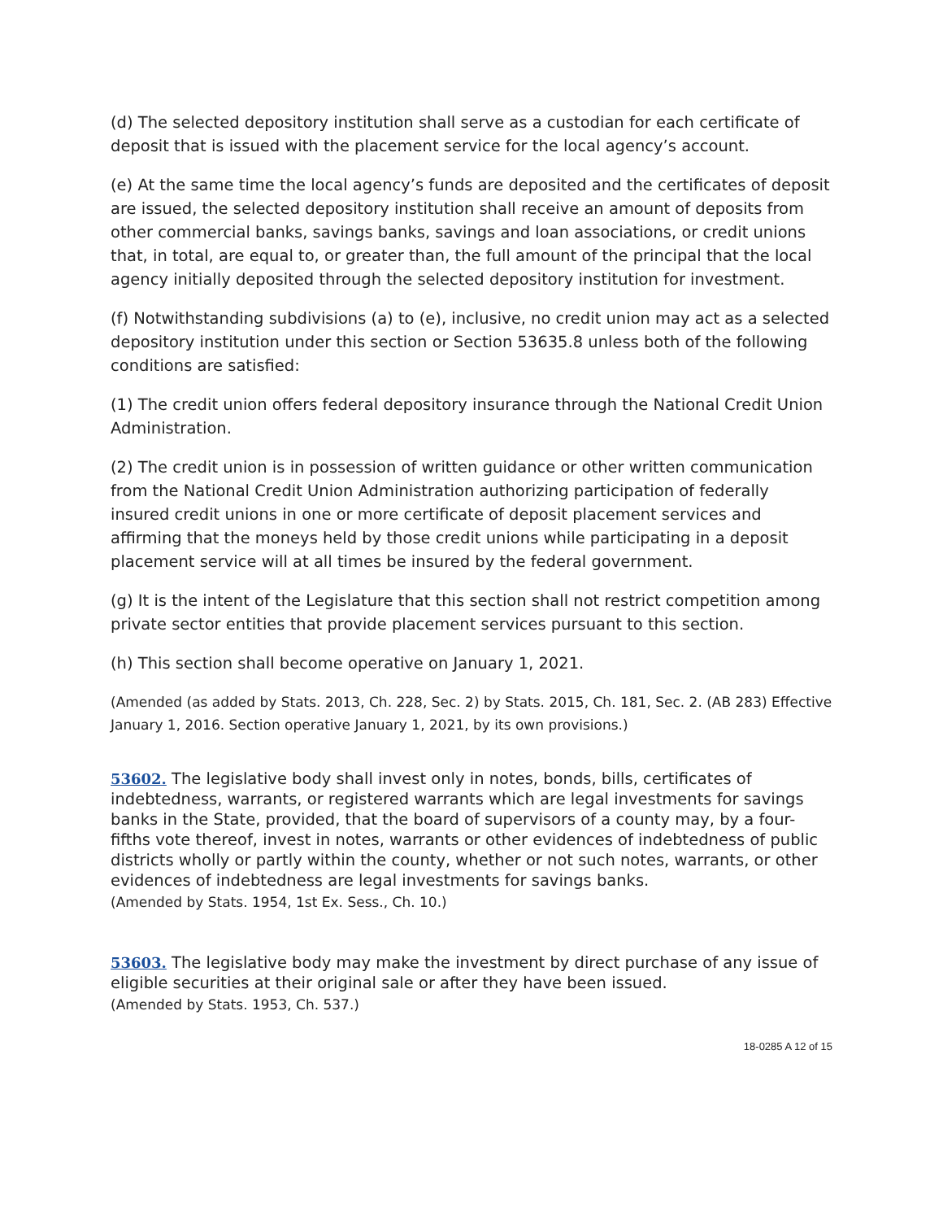(d) The selected depository institution shall serve as a custodian for each certificate of deposit that is issued with the placement service for the local agency’s account.
(e) At the same time the local agency’s funds are deposited and the certificates of deposit are issued, the selected depository institution shall receive an amount of deposits from other commercial banks, savings banks, savings and loan associations, or credit unions that, in total, are equal to, or greater than, the full amount of the principal that the local agency initially deposited through the selected depository institution for investment.
(f) Notwithstanding subdivisions (a) to (e), inclusive, no credit union may act as a selected depository institution under this section or Section 53635.8 unless both of the following conditions are satisfied:
(1) The credit union offers federal depository insurance through the National Credit Union Administration.
(2) The credit union is in possession of written guidance or other written communication from the National Credit Union Administration authorizing participation of federally insured credit unions in one or more certificate of deposit placement services and affirming that the moneys held by those credit unions while participating in a deposit placement service will at all times be insured by the federal government.
(g) It is the intent of the Legislature that this section shall not restrict competition among private sector entities that provide placement services pursuant to this section.
(h) This section shall become operative on January 1, 2021.
(Amended (as added by Stats. 2013, Ch. 228, Sec. 2) by Stats. 2015, Ch. 181, Sec. 2. (AB 283) Effective January 1, 2016. Section operative January 1, 2021, by its own provisions.)
53602. The legislative body shall invest only in notes, bonds, bills, certificates of indebtedness, warrants, or registered warrants which are legal investments for savings banks in the State, provided, that the board of supervisors of a county may, by a four-fifths vote thereof, invest in notes, warrants or other evidences of indebtedness of public districts wholly or partly within the county, whether or not such notes, warrants, or other evidences of indebtedness are legal investments for savings banks.
(Amended by Stats. 1954, 1st Ex. Sess., Ch. 10.)
53603. The legislative body may make the investment by direct purchase of any issue of eligible securities at their original sale or after they have been issued.
(Amended by Stats. 1953, Ch. 537.)
18-0285 A 12 of 15